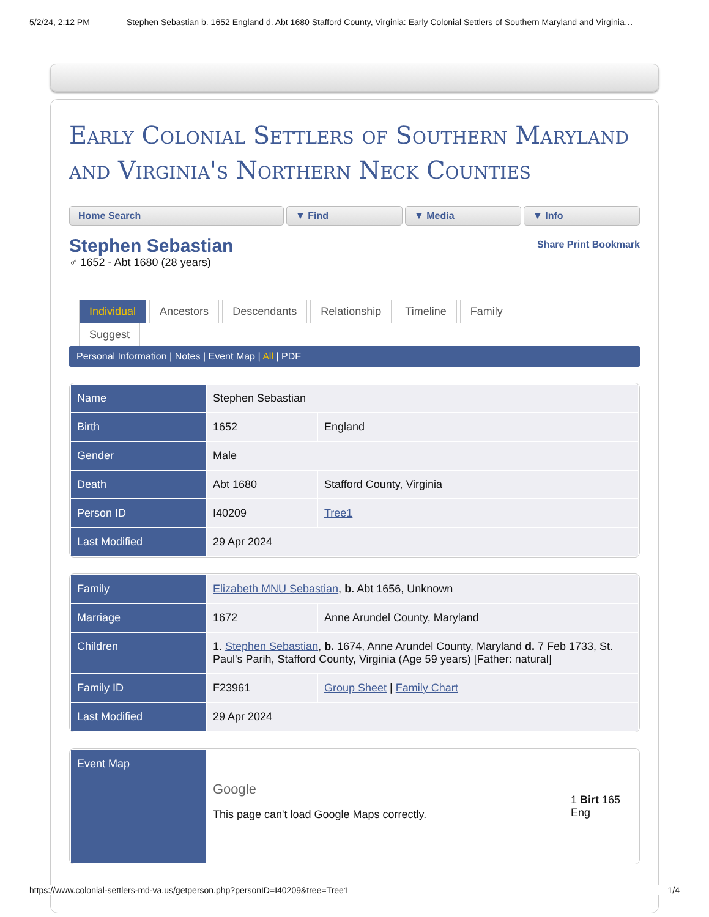5/2/24, 2:12 PM Stephen Sebastian b. 1652 England d. Abt 1680 Stafford County, Virginia: Early Colonial Settlers of Southern Maryland and Virginia…
Early Colonial Settlers of Southern Maryland and Virginia's Northern Neck Counties
Home Search ▼ Find ▼ Media ▼ Info
Stephen Sebastian
Share Print Bookmark
♂ 1652 - Abt 1680 (28 years)
Individual Ancestors Descendants Relationship Timeline Family
Suggest
Personal Information | Notes | Event Map | All | PDF
| Name | Stephen Sebastian | |
| Birth | 1652 | England |
| Gender | Male | |
| Death | Abt 1680 | Stafford County, Virginia |
| Person ID | I40209 | Tree1 |
| Last Modified | 29 Apr 2024 | |
| Family | Elizabeth MNU Sebastian , b. Abt 1656, Unknown | |
| Marriage | 1672 | Anne Arundel County, Maryland |
| Children | 1. Stephen Sebastian , b. 1674, Anne Arundel County, Maryland d. 7 Feb 1733, St. Paul's Parih, Stafford County, Virginia (Age 59 years) [Father: natural] | |
| Family ID | F23961 | Group Sheet / Family Chart |
| Last Modified | 29 Apr 2024 | |
| Event Map | Google This page can't load Google Maps correctly. | 1 Birt 165 Eng |
https://www.colonial-settlers-md-va.us/getperson.php?personID=I40209&tree=Tree1 1/4